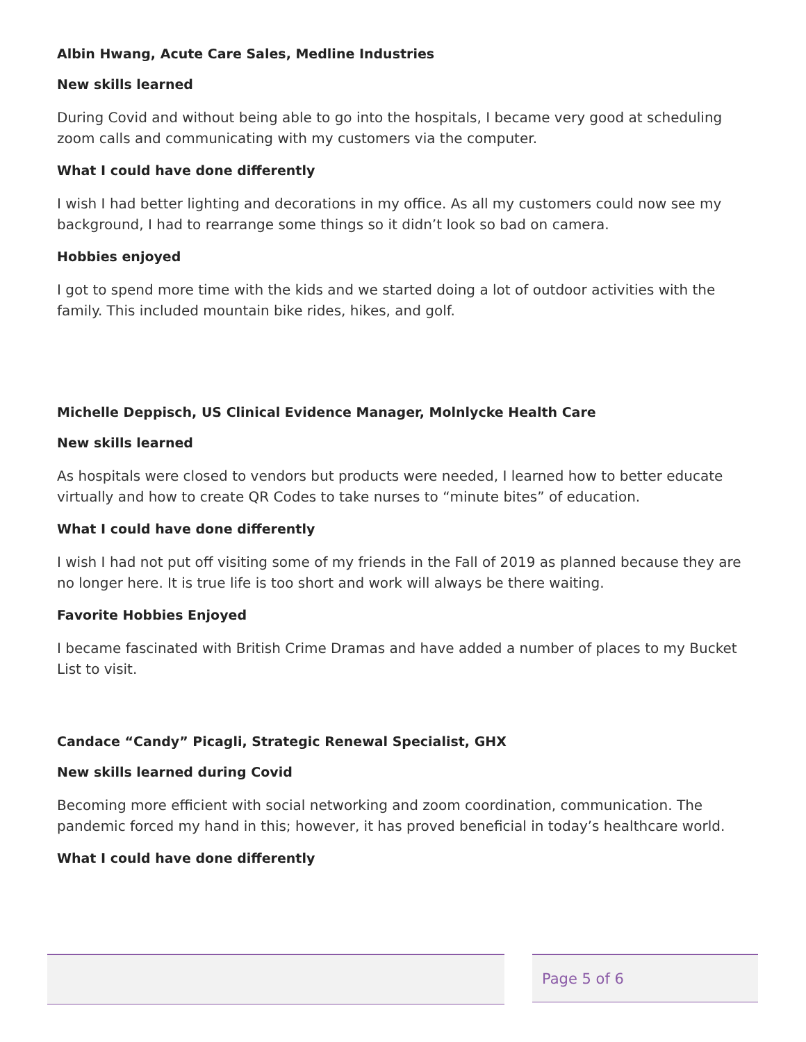Albin Hwang, Acute Care Sales, Medline Industries
New skills learned
During Covid and without being able to go into the hospitals, I became very good at scheduling zoom calls and communicating with my customers via the computer.
What I could have done differently
I wish I had better lighting and decorations in my office. As all my customers could now see my background, I had to rearrange some things so it didn’t look so bad on camera.
Hobbies enjoyed
I got to spend more time with the kids and we started doing a lot of outdoor activities with the family. This included mountain bike rides, hikes, and golf.
Michelle Deppisch, US Clinical Evidence Manager, Molnlycke Health Care
New skills learned
As hospitals were closed to vendors but products were needed, I learned how to better educate virtually and how to create QR Codes to take nurses to “minute bites” of education.
What I could have done differently
I wish I had not put off visiting some of my friends in the Fall of 2019 as planned because they are no longer here. It is true life is too short and work will always be there waiting.
Favorite Hobbies Enjoyed
I became fascinated with British Crime Dramas and have added a number of places to my Bucket List to visit.
Candace “Candy” Picagli, Strategic Renewal Specialist, GHX
New skills learned during Covid
Becoming more efficient with social networking and zoom coordination, communication. The pandemic forced my hand in this; however, it has proved beneficial in today’s healthcare world.
What I could have done differently
Page 5 of 6